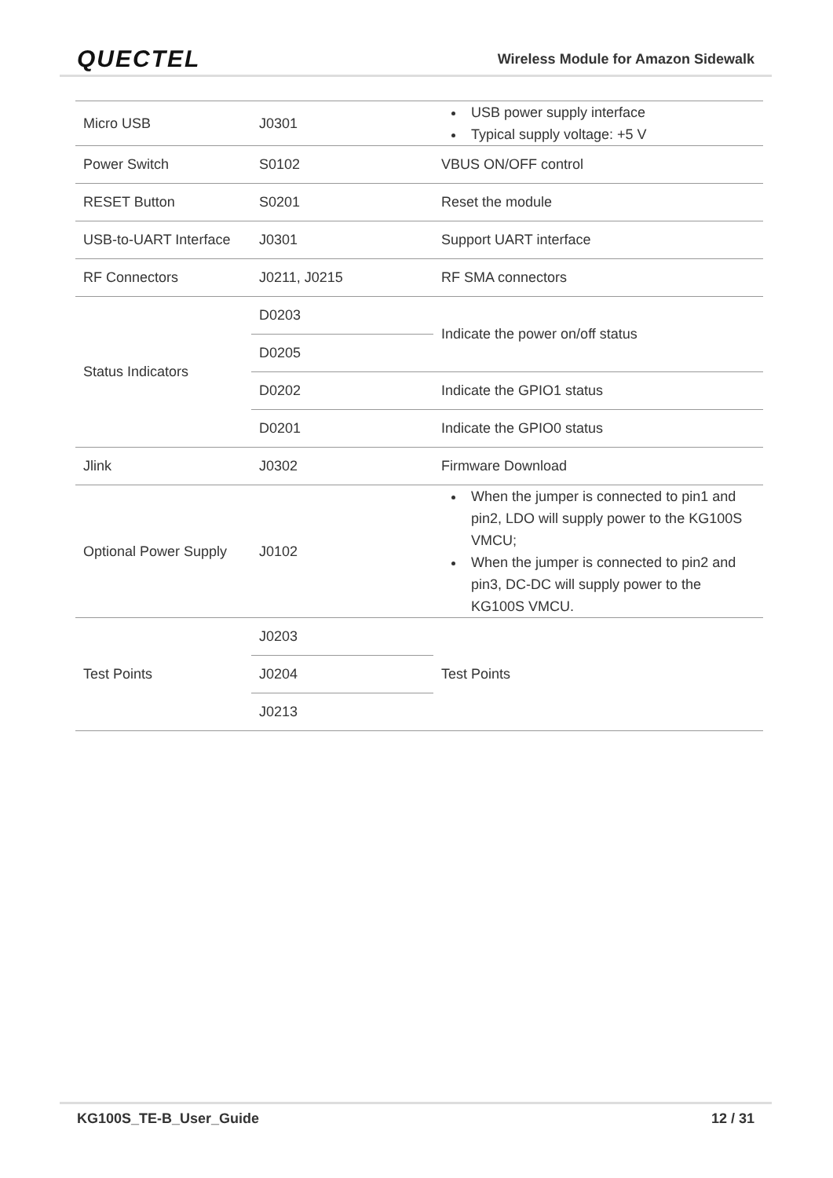QUECTEL
Wireless Module for Amazon Sidewalk
| Micro USB | J0301 | USB power supply interface Typical supply voltage: +5 V |
| Power Switch | S0102 | VBUS ON/OFF control |
| RESET Button | S0201 | Reset the module |
| USB-to-UART Interface | J0301 | Support UART interface |
| RF Connectors | J0211, J0215 | RF SMA connectors |
| Status Indicators | D0203 | Indicate the power on/off status |
| | D0205 | |
| | D0202 | Indicate the GPIO1 status |
| | D0201 | Indicate the GPIO0 status |
| Jlink | J0302 | Firmware Download |
| Optional Power Supply | J0102 | When the jumper is connected to pin1 and pin2, LDO will supply power to the KG100S VMCU; When the jumper is connected to pin2 and pin3, DC-DC will supply power to the KG100S VMCU. |
| Test Points | J0203 | Test Points |
| | J0204 | |
| | J0213 | |
KG100S_TE-B_User_Guide 12 / 31